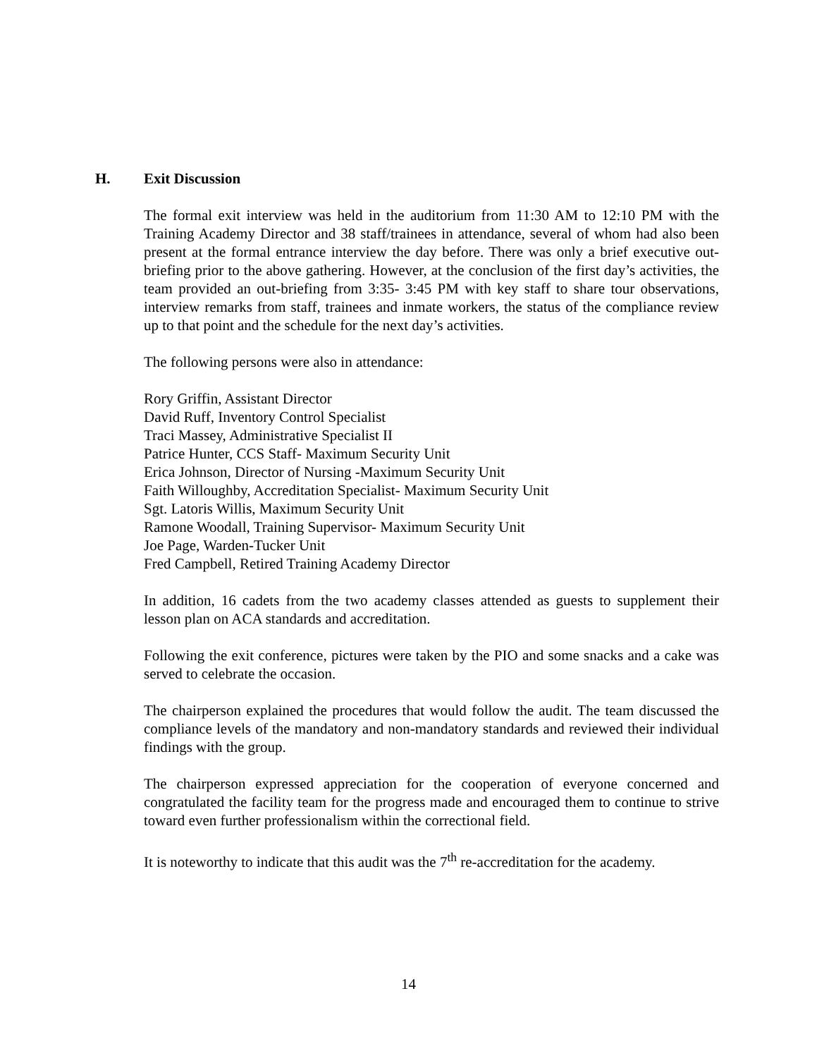H. Exit Discussion
The formal exit interview was held in the auditorium from 11:30 AM to 12:10 PM with the Training Academy Director and 38 staff/trainees in attendance, several of whom had also been present at the formal entrance interview the day before. There was only a brief executive out-briefing prior to the above gathering. However, at the conclusion of the first day’s activities, the team provided an out-briefing from 3:35- 3:45 PM with key staff to share tour observations, interview remarks from staff, trainees and inmate workers, the status of the compliance review up to that point and the schedule for the next day’s activities.
The following persons were also in attendance:
Rory Griffin, Assistant Director
David Ruff, Inventory Control Specialist
Traci Massey, Administrative Specialist II
Patrice Hunter, CCS Staff- Maximum Security Unit
Erica Johnson, Director of Nursing -Maximum Security Unit
Faith Willoughby, Accreditation Specialist- Maximum Security Unit
Sgt. Latoris Willis, Maximum Security Unit
Ramone Woodall, Training Supervisor- Maximum Security Unit
Joe Page, Warden-Tucker Unit
Fred Campbell, Retired Training Academy Director
In addition, 16 cadets from the two academy classes attended as guests to supplement their lesson plan on ACA standards and accreditation.
Following the exit conference, pictures were taken by the PIO and some snacks and a cake was served to celebrate the occasion.
The chairperson explained the procedures that would follow the audit. The team discussed the compliance levels of the mandatory and non-mandatory standards and reviewed their individual findings with the group.
The chairperson expressed appreciation for the cooperation of everyone concerned and congratulated the facility team for the progress made and encouraged them to continue to strive toward even further professionalism within the correctional field.
It is noteworthy to indicate that this audit was the 7<sup>th</sup> re-accreditation for the academy.
14